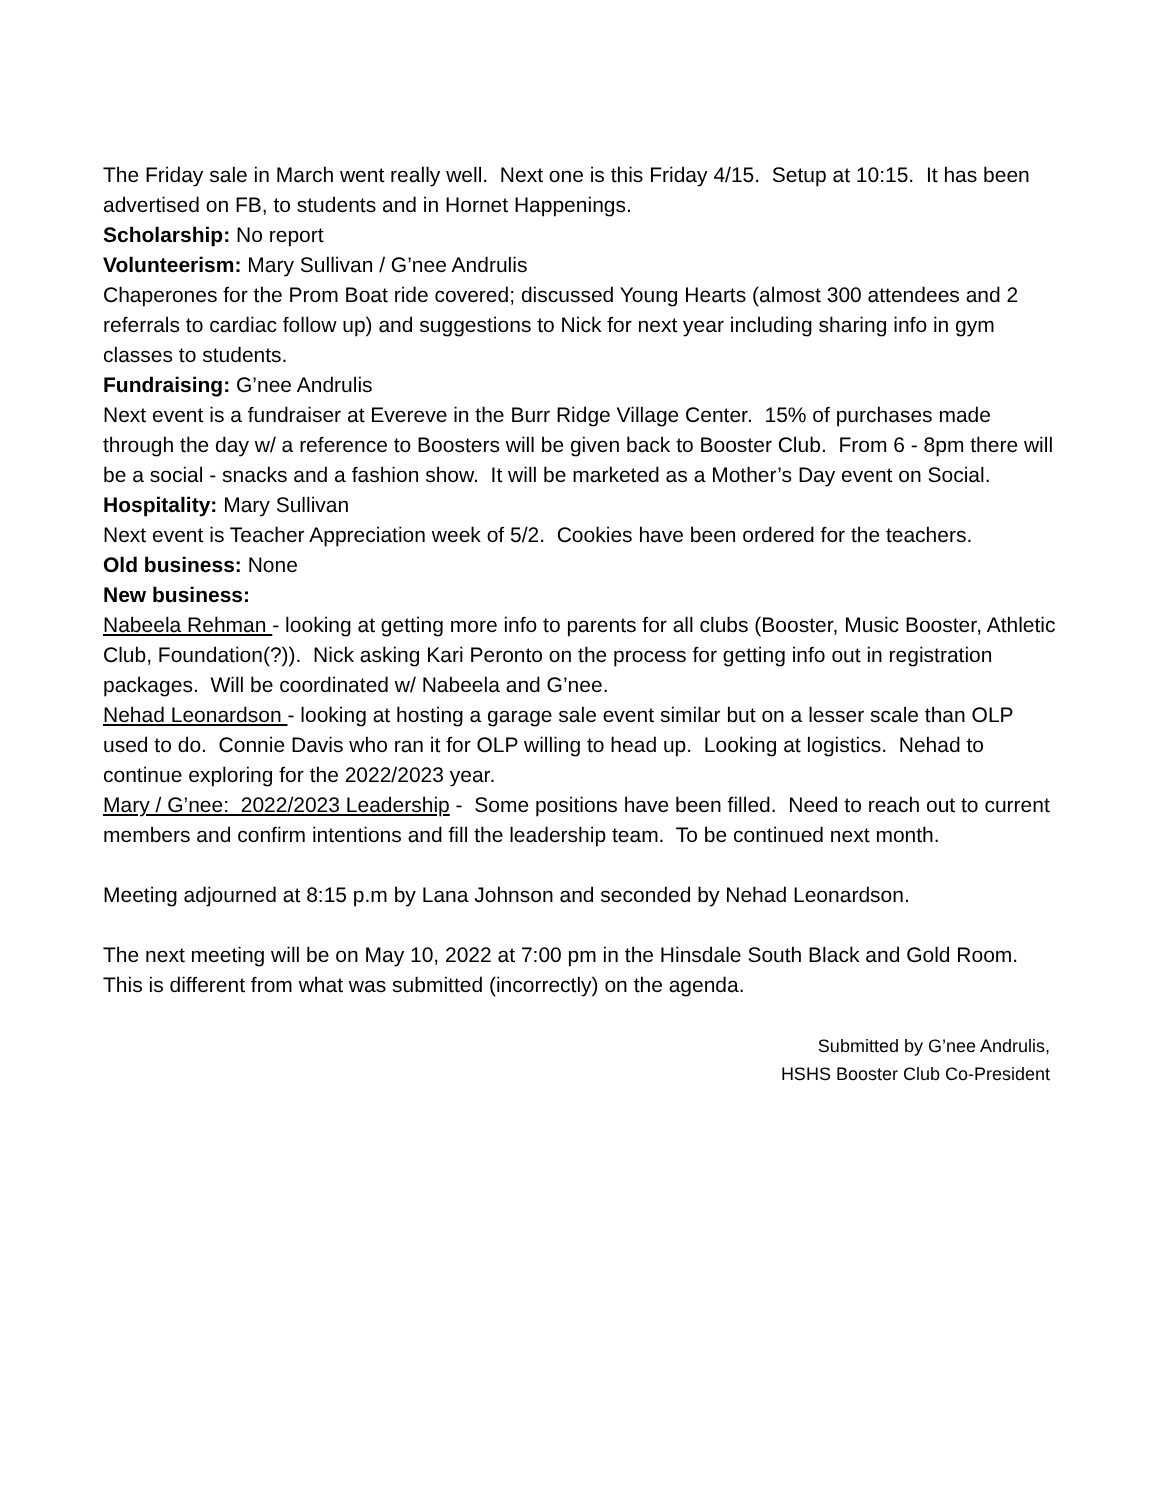The Friday sale in March went really well. Next one is this Friday 4/15. Setup at 10:15. It has been advertised on FB, to students and in Hornet Happenings.
Scholarship: No report
Volunteerism: Mary Sullivan / G’nee Andrulis
Chaperones for the Prom Boat ride covered; discussed Young Hearts (almost 300 attendees and 2 referrals to cardiac follow up) and suggestions to Nick for next year including sharing info in gym classes to students.
Fundraising: G’nee Andrulis
Next event is a fundraiser at Evereve in the Burr Ridge Village Center. 15% of purchases made through the day w/ a reference to Boosters will be given back to Booster Club. From 6 - 8pm there will be a social - snacks and a fashion show. It will be marketed as a Mother’s Day event on Social.
Hospitality: Mary Sullivan
Next event is Teacher Appreciation week of 5/2. Cookies have been ordered for the teachers.
Old business: None
New business:
Nabeela Rehman - looking at getting more info to parents for all clubs (Booster, Music Booster, Athletic Club, Foundation(?)). Nick asking Kari Peronto on the process for getting info out in registration packages. Will be coordinated w/ Nabeela and G’nee.
Nehad Leonardson - looking at hosting a garage sale event similar but on a lesser scale than OLP used to do. Connie Davis who ran it for OLP willing to head up. Looking at logistics. Nehad to continue exploring for the 2022/2023 year.
Mary / G’nee: 2022/2023 Leadership - Some positions have been filled. Need to reach out to current members and confirm intentions and fill the leadership team. To be continued next month.
Meeting adjourned at 8:15 p.m by Lana Johnson and seconded by Nehad Leonardson.
The next meeting will be on May 10, 2022 at 7:00 pm in the Hinsdale South Black and Gold Room. This is different from what was submitted (incorrectly) on the agenda.
Submitted by G’nee Andrulis,
HSHS Booster Club Co-President